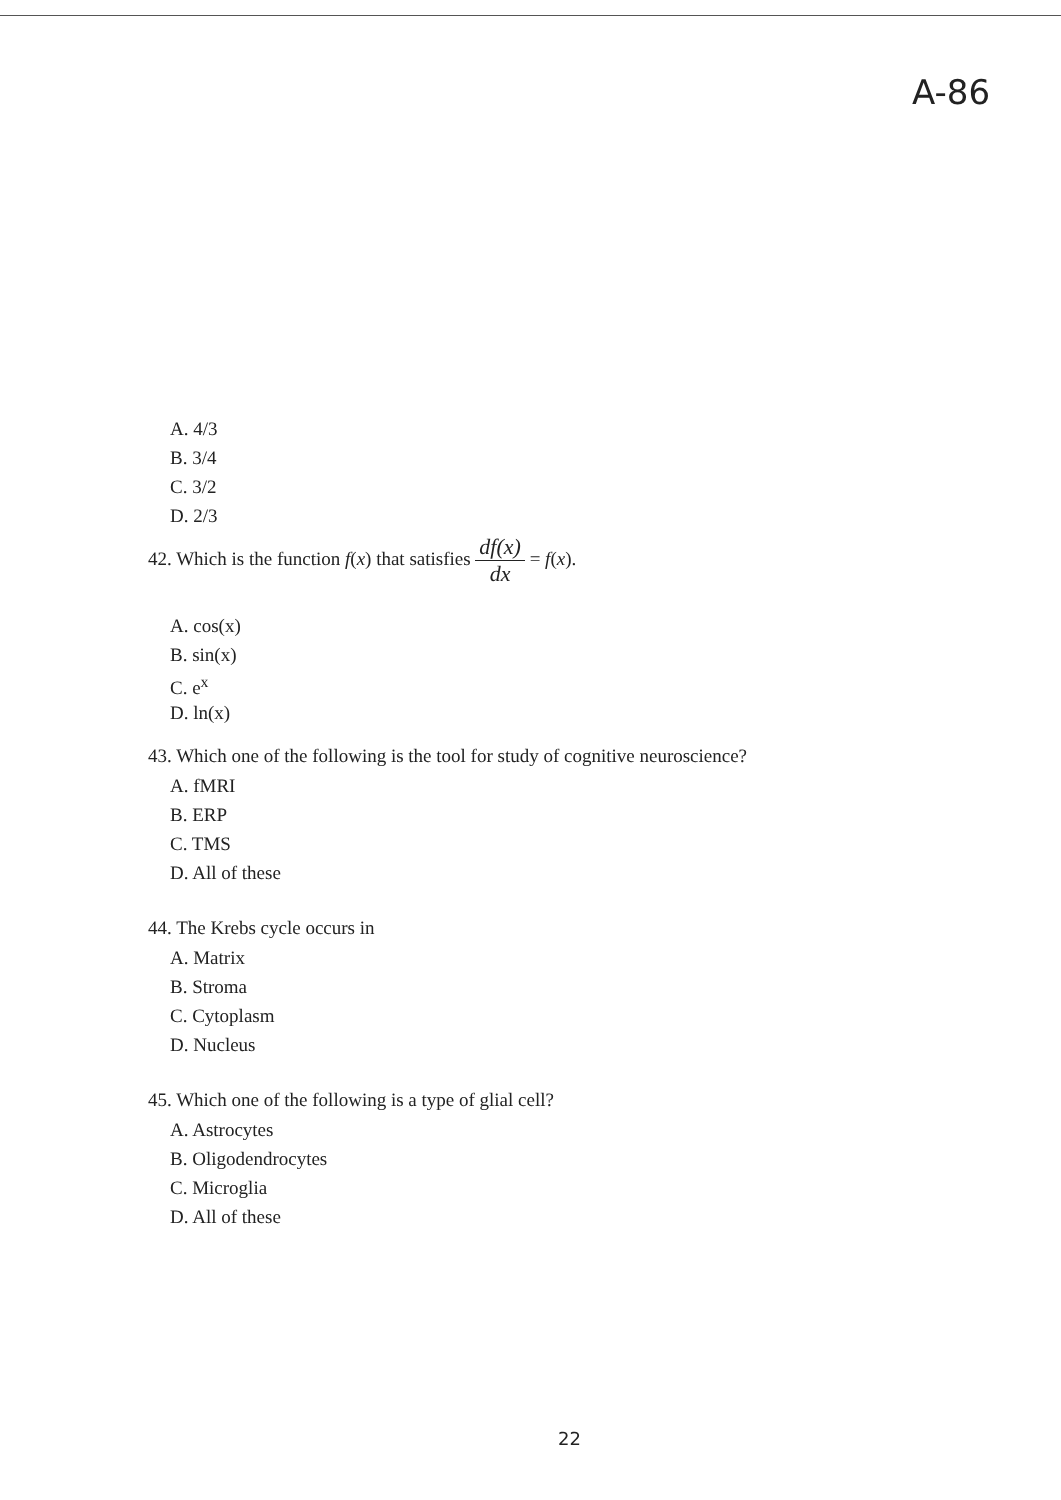A-86
A. 4/3
B. 3/4
C. 3/2
D. 2/3
42. Which is the function f(x) that satisfies df(x) dx = f(x).
A. cos(x)
B. sin(x)
C. e<sup>x</sup>
D. ln(x)
43. Which one of the following is the tool for study of cognitive neuroscience?
A. fMRI
B. ERP
C. TMS
D. All of these
44. The Krebs cycle occurs in
A. Matrix
B. Stroma
C. Cytoplasm
D. Nucleus
45. Which one of the following is a type of glial cell?
A. Astrocytes
B. Oligodendrocytes
C. Microglia
D. All of these
22